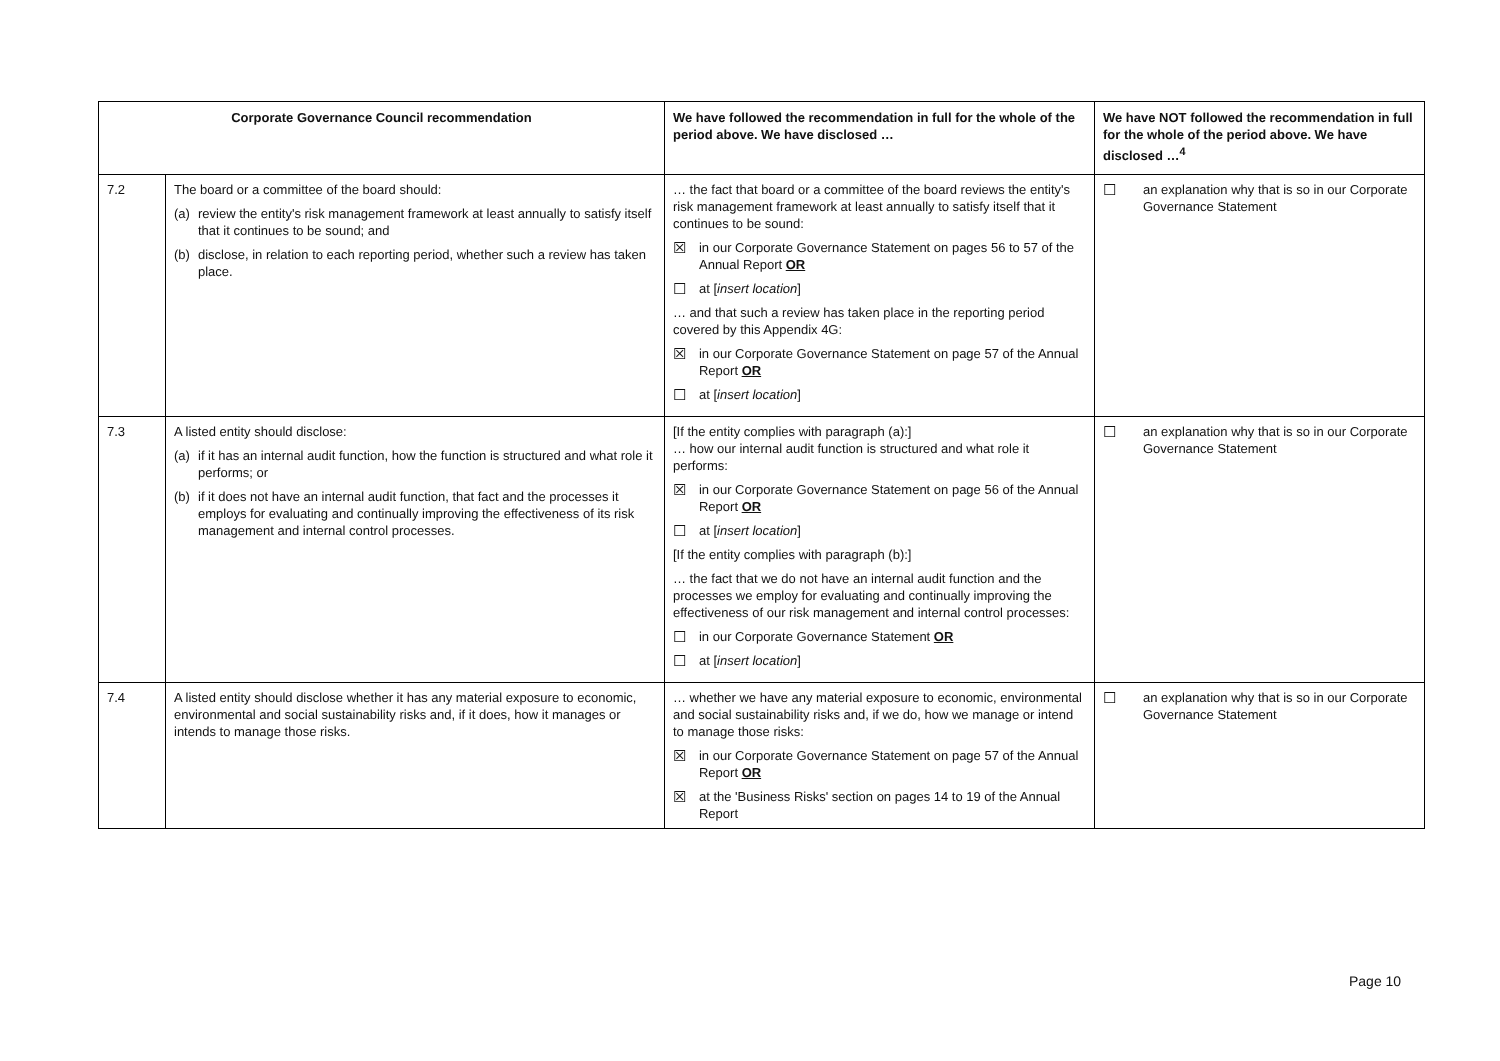| Corporate Governance Council recommendation | | We have followed the recommendation in full for the whole of the period above. We have disclosed … | We have NOT followed the recommendation in full for the whole of the period above. We have disclosed …<sup>4</sup> |
| --- | --- | --- | --- |
| 7.2 | The board or a committee of the board should: (a) review the entity's risk management framework at least annually to satisfy itself that it continues to be sound; and (b) disclose, in relation to each reporting period, whether such a review has taken place. | … the fact that board or a committee of the board reviews the entity's risk management framework at least annually to satisfy itself that it continues to be sound: ☒ in our Corporate Governance Statement on pages 56 to 57 of the Annual Report OR ☐ at [ insert location ] … and that such a review has taken place in the reporting period covered by this Appendix 4G: ☒ in our Corporate Governance Statement on page 57 of the Annual Report OR ☐ at [ insert location ] | ☐ an explanation why that is so in our Corporate Governance Statement |
| 7.3 | A listed entity should disclose: (a) if it has an internal audit function, how the function is structured and what role it performs; or (b) if it does not have an internal audit function, that fact and the processes it employs for evaluating and continually improving the effectiveness of its risk management and internal control processes. | [If the entity complies with paragraph (a):] … how our internal audit function is structured and what role it performs: ☒ in our Corporate Governance Statement on page 56 of the Annual Report OR ☐ at [ insert location ] [If the entity complies with paragraph (b):] … the fact that we do not have an internal audit function and the processes we employ for evaluating and continually improving the effectiveness of our risk management and internal control processes: ☐ in our Corporate Governance Statement OR ☐ at [ insert location ] | ☐ an explanation why that is so in our Corporate Governance Statement |
| 7.4 | A listed entity should disclose whether it has any material exposure to economic, environmental and social sustainability risks and, if it does, how it manages or intends to manage those risks. | … whether we have any material exposure to economic, environmental and social sustainability risks and, if we do, how we manage or intend to manage those risks: ☒ in our Corporate Governance Statement on page 57 of the Annual Report OR ☒ at the 'Business Risks' section on pages 14 to 19 of the Annual Report | ☐ an explanation why that is so in our Corporate Governance Statement |
Page 10